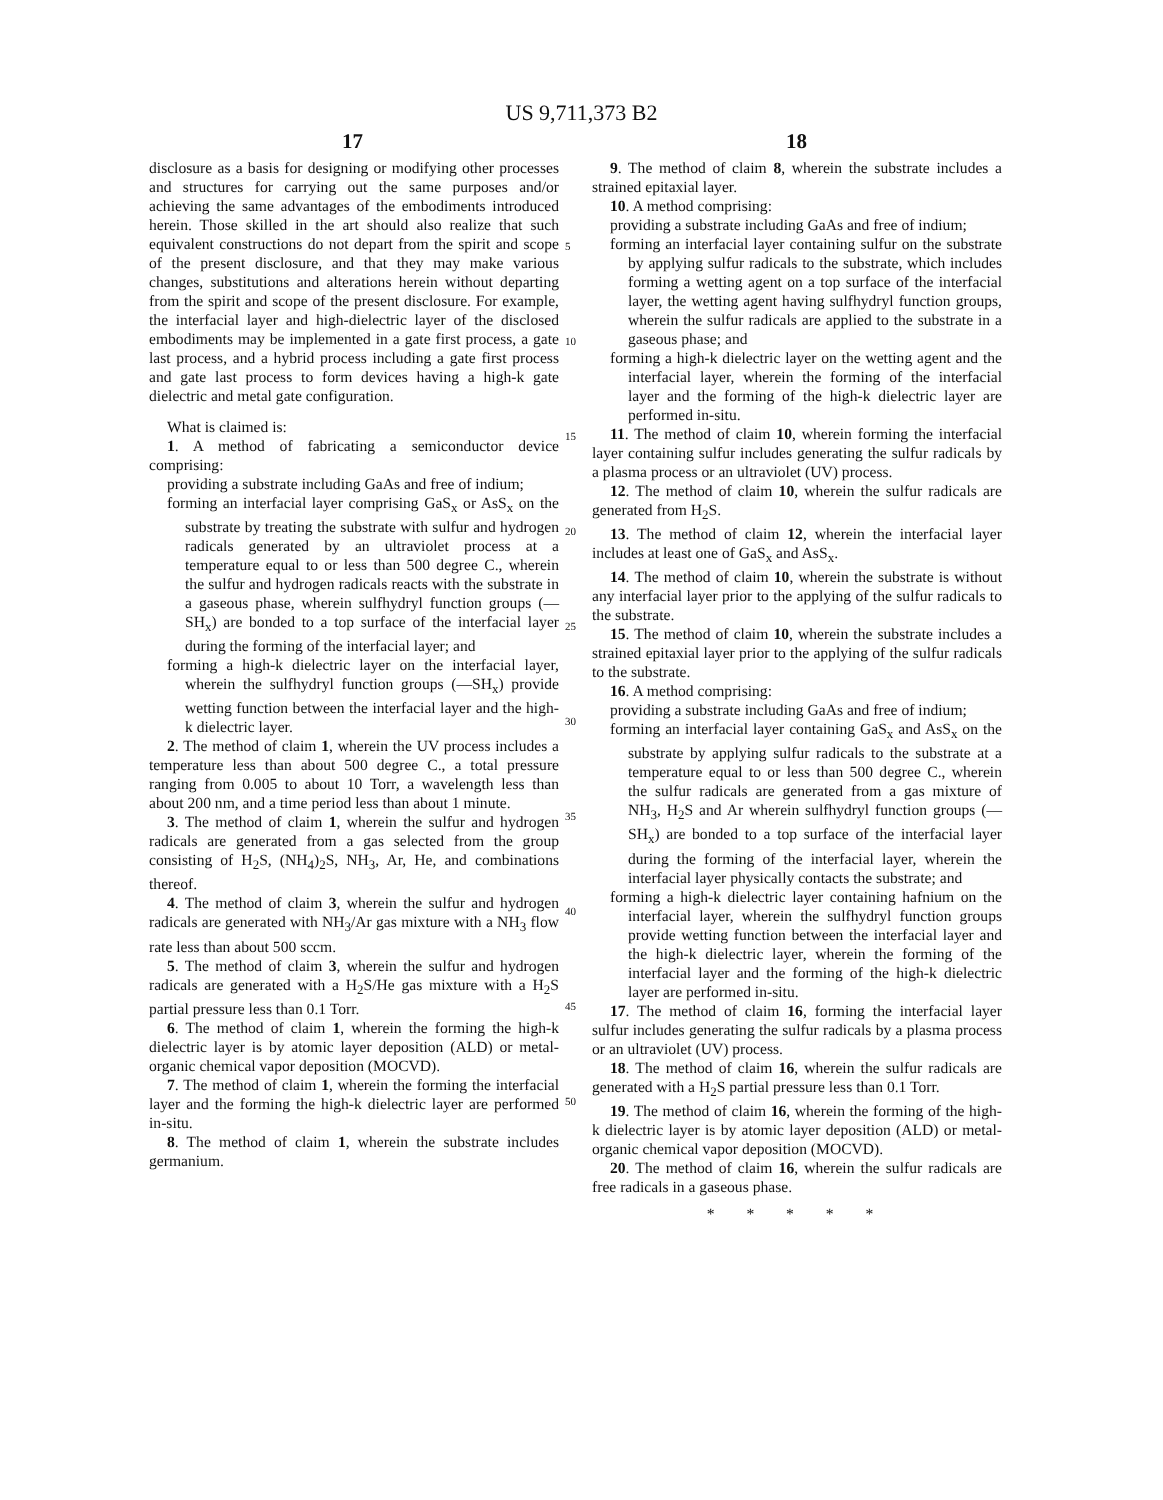US 9,711,373 B2
17 18
disclosure as a basis for designing or modifying other processes and structures for carrying out the same purposes and/or achieving the same advantages of the embodiments introduced herein. Those skilled in the art should also realize that such equivalent constructions do not depart from the spirit and scope of the present disclosure, and that they may make various changes, substitutions and alterations herein without departing from the spirit and scope of the present disclosure. For example, the interfacial layer and high-dielectric layer of the disclosed embodiments may be implemented in a gate first process, a gate last process, and a hybrid process including a gate first process and gate last process to form devices having a high-k gate dielectric and metal gate configuration.
What is claimed is:
1. A method of fabricating a semiconductor device comprising:
providing a substrate including GaAs and free of indium;
forming an interfacial layer comprising GaS<sub>x</sub> or AsS<sub>x</sub> on the substrate by treating the substrate with sulfur and hydrogen radicals generated by an ultraviolet process at a temperature equal to or less than 500 degree C., wherein the sulfur and hydrogen radicals reacts with the substrate in a gaseous phase, wherein sulfhydryl function groups (—SH<sub>x</sub>) are bonded to a top surface of the interfacial layer during the forming of the interfacial layer; and
forming a high-k dielectric layer on the interfacial layer, wherein the sulfhydryl function groups (—SH<sub>x</sub>) provide wetting function between the interfacial layer and the high-k dielectric layer.
2. The method of claim 1, wherein the UV process includes a temperature less than about 500 degree C., a total pressure ranging from 0.005 to about 10 Torr, a wavelength less than about 200 nm, and a time period less than about 1 minute.
3. The method of claim 1, wherein the sulfur and hydrogen radicals are generated from a gas selected from the group consisting of H<sub>2</sub>S, (NH<sub>4</sub>)<sub>2</sub>S, NH<sub>3</sub>, Ar, He, and combinations thereof.
4. The method of claim 3, wherein the sulfur and hydrogen radicals are generated with NH<sub>3</sub>/Ar gas mixture with a NH<sub>3</sub> flow rate less than about 500 sccm.
5. The method of claim 3, wherein the sulfur and hydrogen radicals are generated with a H<sub>2</sub>S/He gas mixture with a H<sub>2</sub>S partial pressure less than 0.1 Torr.
6. The method of claim 1, wherein the forming the high-k dielectric layer is by atomic layer deposition (ALD) or metal-organic chemical vapor deposition (MOCVD).
7. The method of claim 1, wherein the forming the interfacial layer and the forming the high-k dielectric layer are performed in-situ.
8. The method of claim 1, wherein the substrate includes germanium.
5
10
15
20
25
30
35
40
45
50
9. The method of claim 8, wherein the substrate includes a strained epitaxial layer.
10. A method comprising:
providing a substrate including GaAs and free of indium;
forming an interfacial layer containing sulfur on the substrate by applying sulfur radicals to the substrate, which includes forming a wetting agent on a top surface of the interfacial layer, the wetting agent having sulfhydryl function groups, wherein the sulfur radicals are applied to the substrate in a gaseous phase; and
forming a high-k dielectric layer on the wetting agent and the interfacial layer, wherein the forming of the interfacial layer and the forming of the high-k dielectric layer are performed in-situ.
11. The method of claim 10, wherein forming the interfacial layer containing sulfur includes generating the sulfur radicals by a plasma process or an ultraviolet (UV) process.
12. The method of claim 10, wherein the sulfur radicals are generated from H<sub>2</sub>S.
13. The method of claim 12, wherein the interfacial layer includes at least one of GaS<sub>x</sub> and AsS<sub>x</sub>.
14. The method of claim 10, wherein the substrate is without any interfacial layer prior to the applying of the sulfur radicals to the substrate.
15. The method of claim 10, wherein the substrate includes a strained epitaxial layer prior to the applying of the sulfur radicals to the substrate.
16. A method comprising:
providing a substrate including GaAs and free of indium;
forming an interfacial layer containing GaS<sub>x</sub> and AsS<sub>x</sub> on the substrate by applying sulfur radicals to the substrate at a temperature equal to or less than 500 degree C., wherein the sulfur radicals are generated from a gas mixture of NH<sub>3</sub>, H<sub>2</sub>S and Ar wherein sulfhydryl function groups (—SH<sub>x</sub>) are bonded to a top surface of the interfacial layer during the forming of the interfacial layer, wherein the interfacial layer physically contacts the substrate; and
forming a high-k dielectric layer containing hafnium on the interfacial layer, wherein the sulfhydryl function groups provide wetting function between the interfacial layer and the high-k dielectric layer, wherein the forming of the interfacial layer and the forming of the high-k dielectric layer are performed in-situ.
17. The method of claim 16, forming the interfacial layer sulfur includes generating the sulfur radicals by a plasma process or an ultraviolet (UV) process.
18. The method of claim 16, wherein the sulfur radicals are generated with a H<sub>2</sub>S partial pressure less than 0.1 Torr.
19. The method of claim 16, wherein the forming of the high-k dielectric layer is by atomic layer deposition (ALD) or metal-organic chemical vapor deposition (MOCVD).
20. The method of claim 16, wherein the sulfur radicals are free radicals in a gaseous phase.
* * * * *